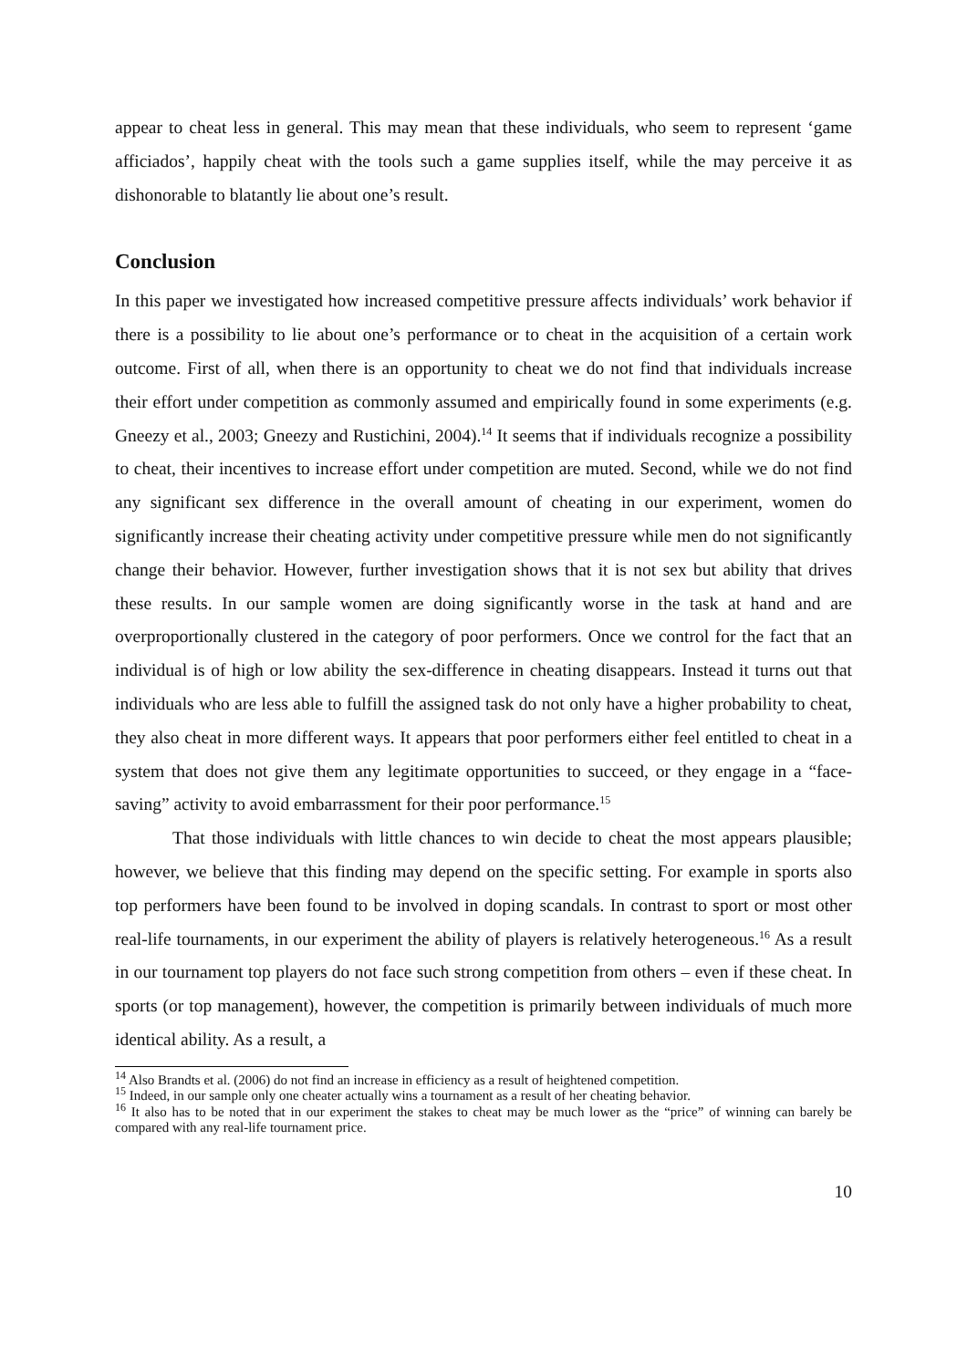appear to cheat less in general. This may mean that these individuals, who seem to represent ‘game afficiados’, happily cheat with the tools such a game supplies itself, while the may perceive it as dishonorable to blatantly lie about one’s result.
Conclusion
In this paper we investigated how increased competitive pressure affects individuals’ work behavior if there is a possibility to lie about one’s performance or to cheat in the acquisition of a certain work outcome. First of all, when there is an opportunity to cheat we do not find that individuals increase their effort under competition as commonly assumed and empirically found in some experiments (e.g. Gneezy et al., 2003; Gneezy and Rustichini, 2004).<sup>14</sup> It seems that if individuals recognize a possibility to cheat, their incentives to increase effort under competition are muted. Second, while we do not find any significant sex difference in the overall amount of cheating in our experiment, women do significantly increase their cheating activity under competitive pressure while men do not significantly change their behavior. However, further investigation shows that it is not sex but ability that drives these results. In our sample women are doing significantly worse in the task at hand and are overproportionally clustered in the category of poor performers. Once we control for the fact that an individual is of high or low ability the sex-difference in cheating disappears. Instead it turns out that individuals who are less able to fulfill the assigned task do not only have a higher probability to cheat, they also cheat in more different ways. It appears that poor performers either feel entitled to cheat in a system that does not give them any legitimate opportunities to succeed, or they engage in a “face-saving” activity to avoid embarrassment for their poor performance.<sup>15</sup>
That those individuals with little chances to win decide to cheat the most appears plausible; however, we believe that this finding may depend on the specific setting. For example in sports also top performers have been found to be involved in doping scandals. In contrast to sport or most other real-life tournaments, in our experiment the ability of players is relatively heterogeneous.<sup>16</sup> As a result in our tournament top players do not face such strong competition from others – even if these cheat. In sports (or top management), however, the competition is primarily between individuals of much more identical ability. As a result, a
<sup>14</sup> Also Brandts et al. (2006) do not find an increase in efficiency as a result of heightened competition.
<sup>15</sup> Indeed, in our sample only one cheater actually wins a tournament as a result of her cheating behavior.
<sup>16</sup> It also has to be noted that in our experiment the stakes to cheat may be much lower as the “price” of winning can barely be compared with any real-life tournament price.
10